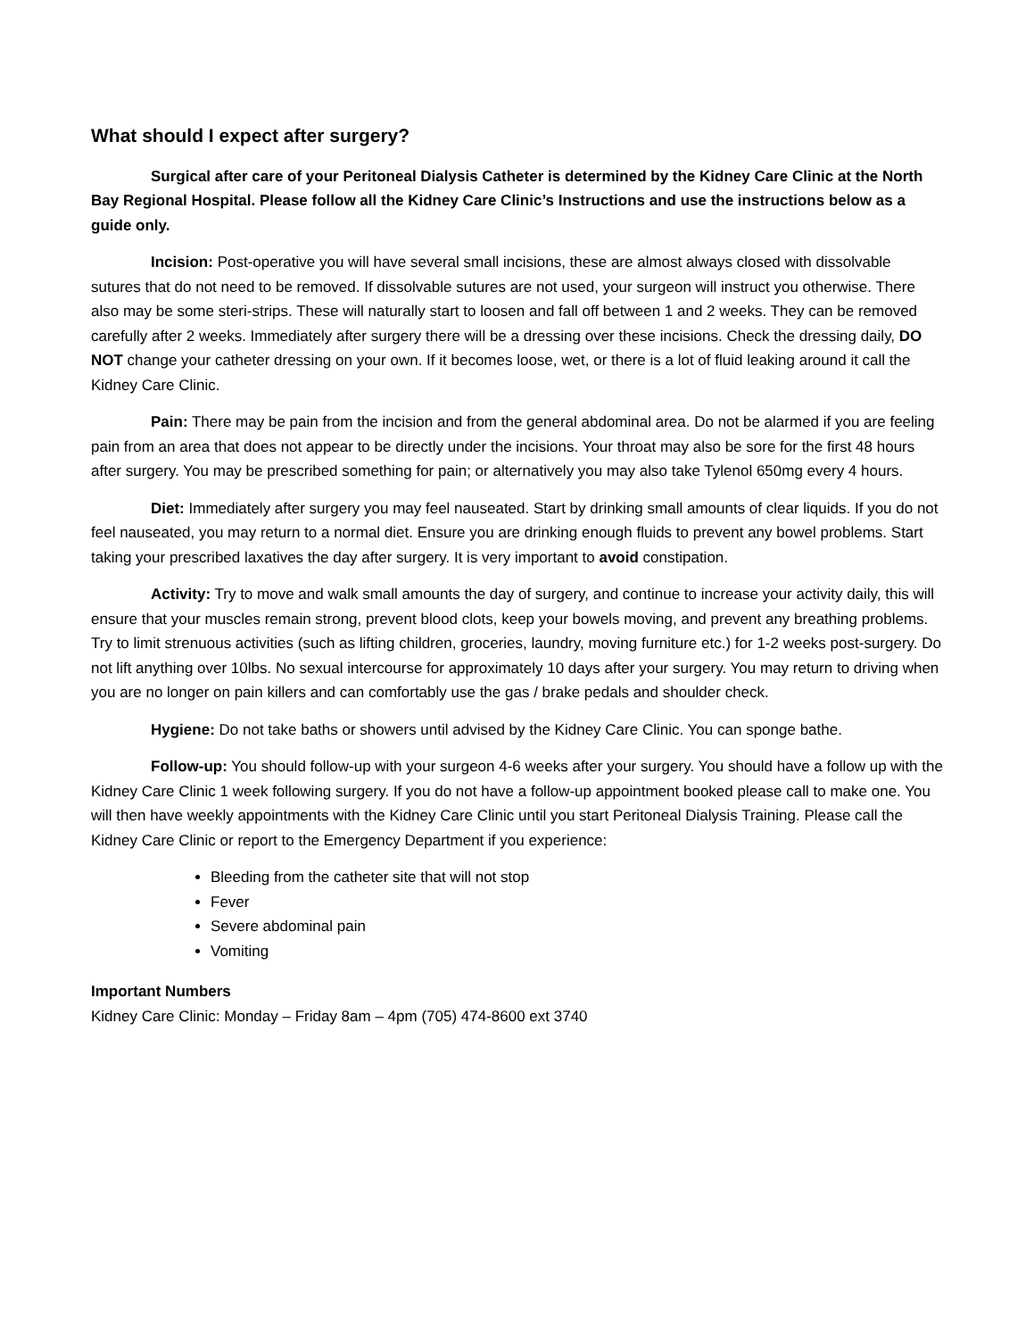What should I expect after surgery?
Surgical after care of your Peritoneal Dialysis Catheter is determined by the Kidney Care Clinic at the North Bay Regional Hospital. Please follow all the Kidney Care Clinic’s Instructions and use the instructions below as a guide only.
Incision: Post-operative you will have several small incisions, these are almost always closed with dissolvable sutures that do not need to be removed. If dissolvable sutures are not used, your surgeon will instruct you otherwise. There also may be some steri-strips. These will naturally start to loosen and fall off between 1 and 2 weeks. They can be removed carefully after 2 weeks. Immediately after surgery there will be a dressing over these incisions. Check the dressing daily, DO NOT change your catheter dressing on your own. If it becomes loose, wet, or there is a lot of fluid leaking around it call the Kidney Care Clinic.
Pain: There may be pain from the incision and from the general abdominal area. Do not be alarmed if you are feeling pain from an area that does not appear to be directly under the incisions. Your throat may also be sore for the first 48 hours after surgery. You may be prescribed something for pain; or alternatively you may also take Tylenol 650mg every 4 hours.
Diet: Immediately after surgery you may feel nauseated. Start by drinking small amounts of clear liquids. If you do not feel nauseated, you may return to a normal diet. Ensure you are drinking enough fluids to prevent any bowel problems. Start taking your prescribed laxatives the day after surgery. It is very important to avoid constipation.
Activity: Try to move and walk small amounts the day of surgery, and continue to increase your activity daily, this will ensure that your muscles remain strong, prevent blood clots, keep your bowels moving, and prevent any breathing problems. Try to limit strenuous activities (such as lifting children, groceries, laundry, moving furniture etc.) for 1-2 weeks post-surgery. Do not lift anything over 10lbs. No sexual intercourse for approximately 10 days after your surgery. You may return to driving when you are no longer on pain killers and can comfortably use the gas / brake pedals and shoulder check.
Hygiene: Do not take baths or showers until advised by the Kidney Care Clinic. You can sponge bathe.
Follow-up: You should follow-up with your surgeon 4-6 weeks after your surgery. You should have a follow up with the Kidney Care Clinic 1 week following surgery. If you do not have a follow-up appointment booked please call to make one. You will then have weekly appointments with the Kidney Care Clinic until you start Peritoneal Dialysis Training. Please call the Kidney Care Clinic or report to the Emergency Department if you experience:
Bleeding from the catheter site that will not stop
Fever
Severe abdominal pain
Vomiting
Important Numbers
Kidney Care Clinic: Monday – Friday 8am – 4pm (705) 474-8600 ext 3740